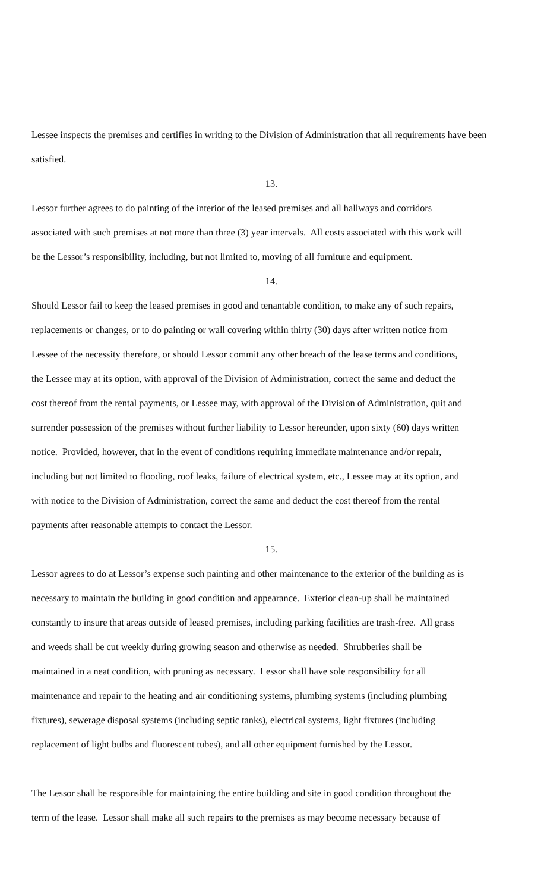Lessee inspects the premises and certifies in writing to the Division of Administration that all requirements have been satisfied.
13.
Lessor further agrees to do painting of the interior of the leased premises and all hallways and corridors
associated with such premises at not more than three (3) year intervals. All costs associated with this work will
be the Lessor’s responsibility, including, but not limited to, moving of all furniture and equipment.
14.
Should Lessor fail to keep the leased premises in good and tenantable condition, to make any of such repairs,
replacements or changes, or to do painting or wall covering within thirty (30) days after written notice from
Lessee of the necessity therefore, or should Lessor commit any other breach of the lease terms and conditions,
the Lessee may at its option, with approval of the Division of Administration, correct the same and deduct the
cost thereof from the rental payments, or Lessee may, with approval of the Division of Administration, quit and
surrender possession of the premises without further liability to Lessor hereunder, upon sixty (60) days written
notice. Provided, however, that in the event of conditions requiring immediate maintenance and/or repair,
including but not limited to flooding, roof leaks, failure of electrical system, etc., Lessee may at its option, and
with notice to the Division of Administration, correct the same and deduct the cost thereof from the rental
payments after reasonable attempts to contact the Lessor.
15.
Lessor agrees to do at Lessor’s expense such painting and other maintenance to the exterior of the building as is
necessary to maintain the building in good condition and appearance. Exterior clean-up shall be maintained
constantly to insure that areas outside of leased premises, including parking facilities are trash-free. All grass
and weeds shall be cut weekly during growing season and otherwise as needed. Shrubberies shall be
maintained in a neat condition, with pruning as necessary. Lessor shall have sole responsibility for all
maintenance and repair to the heating and air conditioning systems, plumbing systems (including plumbing
fixtures), sewerage disposal systems (including septic tanks), electrical systems, light fixtures (including
replacement of light bulbs and fluorescent tubes), and all other equipment furnished by the Lessor.
The Lessor shall be responsible for maintaining the entire building and site in good condition throughout the
term of the lease. Lessor shall make all such repairs to the premises as may become necessary because of